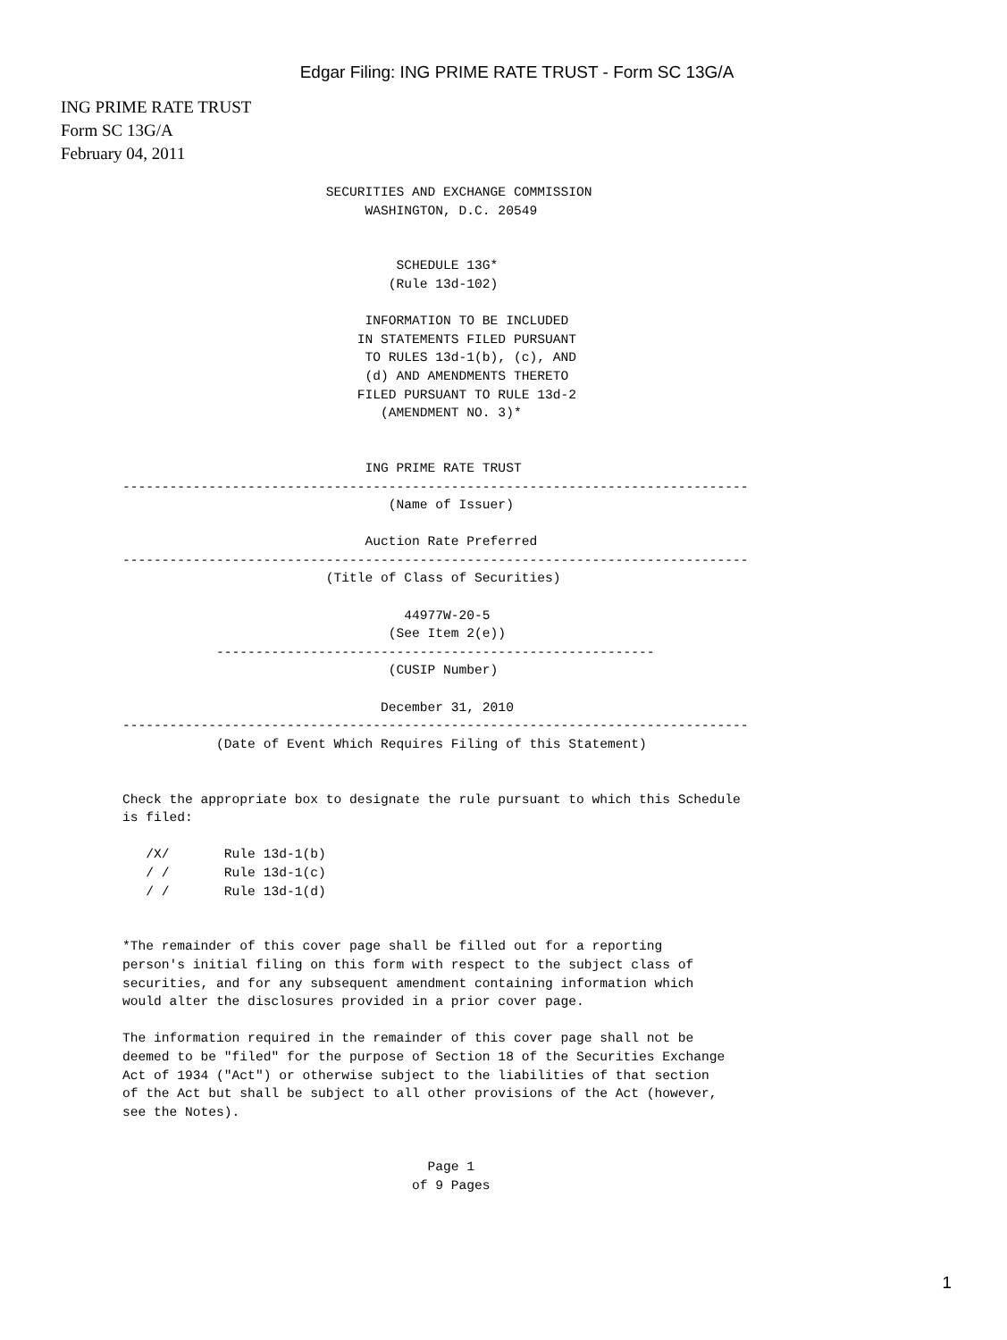Edgar Filing: ING PRIME RATE TRUST - Form SC 13G/A
ING PRIME RATE TRUST
Form SC 13G/A
February 04, 2011
                          SECURITIES AND EXCHANGE COMMISSION
                               WASHINGTON, D.C. 20549


                                   SCHEDULE 13G*
                                  (Rule 13d-102)

                               INFORMATION TO BE INCLUDED
                              IN STATEMENTS FILED PURSUANT
                               TO RULES 13d-1(b), (c), AND
                               (d) AND AMENDMENTS THERETO
                              FILED PURSUANT TO RULE 13d-2
                                 (AMENDMENT NO. 3)*


                               ING PRIME RATE TRUST
--------------------------------------------------------------------------------
                                  (Name of Issuer)

                               Auction Rate Preferred
--------------------------------------------------------------------------------
                          (Title of Class of Securities)

                                    44977W-20-5
                                  (See Item 2(e))
            --------------------------------------------------------
                                  (CUSIP Number)

                                 December 31, 2010
--------------------------------------------------------------------------------
            (Date of Event Which Requires Filing of this Statement)


Check the appropriate box to designate the rule pursuant to which this Schedule
is filed:

   /X/       Rule 13d-1(b)
   / /       Rule 13d-1(c)
   / /       Rule 13d-1(d)


*The remainder of this cover page shall be filled out for a reporting
person's initial filing on this form with respect to the subject class of
securities, and for any subsequent amendment containing information which
would alter the disclosures provided in a prior cover page.

The information required in the remainder of this cover page shall not be
deemed to be "filed" for the purpose of Section 18 of the Securities Exchange
Act of 1934 ("Act") or otherwise subject to the liabilities of that section
of the Act but shall be subject to all other provisions of the Act (however,
see the Notes).


                                       Page 1
                                     of 9 Pages
1